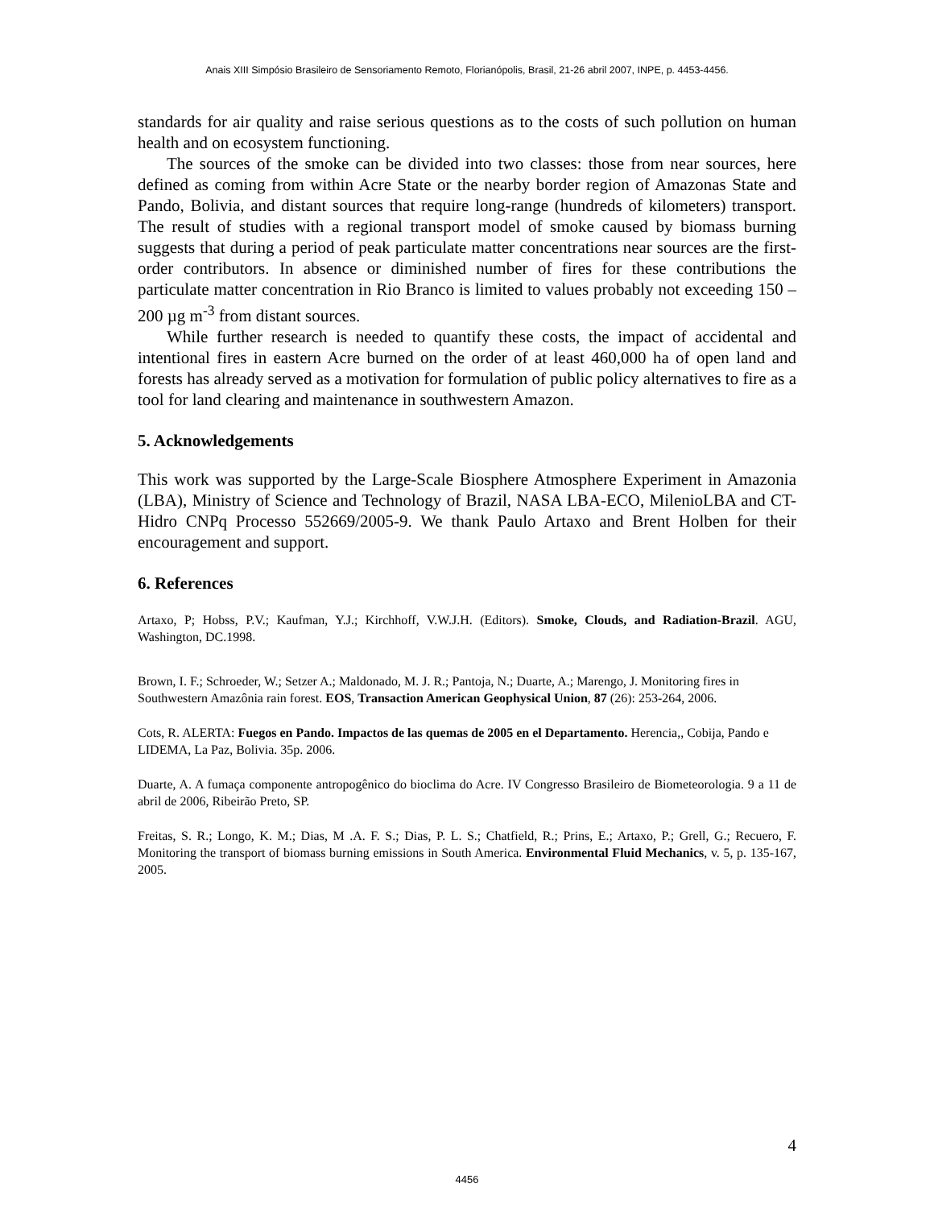Anais XIII Simpósio Brasileiro de Sensoriamento Remoto, Florianópolis, Brasil, 21-26 abril 2007, INPE, p. 4453-4456.
standards for air quality and raise serious questions as to the costs of such pollution on human health and on ecosystem functioning.
The sources of the smoke can be divided into two classes: those from near sources, here defined as coming from within Acre State or the nearby border region of Amazonas State and Pando, Bolivia, and distant sources that require long-range (hundreds of kilometers) transport. The result of studies with a regional transport model of smoke caused by biomass burning suggests that during a period of peak particulate matter concentrations near sources are the first-order contributors. In absence or diminished number of fires for these contributions the particulate matter concentration in Rio Branco is limited to values probably not exceeding 150 – 200 µg m<sup>-3</sup> from distant sources.
While further research is needed to quantify these costs, the impact of accidental and intentional fires in eastern Acre burned on the order of at least 460,000 ha of open land and forests has already served as a motivation for formulation of public policy alternatives to fire as a tool for land clearing and maintenance in southwestern Amazon.
5. Acknowledgements
This work was supported by the Large-Scale Biosphere Atmosphere Experiment in Amazonia (LBA), Ministry of Science and Technology of Brazil, NASA LBA-ECO, MilenioLBA and CT-Hidro CNPq Processo 552669/2005-9. We thank Paulo Artaxo and Brent Holben for their encouragement and support.
6. References
Artaxo, P; Hobss, P.V.; Kaufman, Y.J.; Kirchhoff, V.W.J.H. (Editors). Smoke, Clouds, and Radiation-Brazil. AGU, Washington, DC.1998.
Brown, I. F.; Schroeder, W.; Setzer A.; Maldonado, M. J. R.; Pantoja, N.; Duarte, A.; Marengo, J. Monitoring fires in Southwestern Amazônia rain forest. EOS, Transaction American Geophysical Union, 87 (26): 253-264, 2006.
Cots, R. ALERTA: Fuegos en Pando. Impactos de las quemas de 2005 en el Departamento. Herencia,, Cobija, Pando e LIDEMA, La Paz, Bolivia. 35p. 2006.
Duarte, A. A fumaça componente antropogênico do bioclima do Acre. IV Congresso Brasileiro de Biometeorologia. 9 a 11 de abril de 2006, Ribeirão Preto, SP.
Freitas, S. R.; Longo, K. M.; Dias, M .A. F. S.; Dias, P. L. S.; Chatfield, R.; Prins, E.; Artaxo, P.; Grell, G.; Recuero, F. Monitoring the transport of biomass burning emissions in South America. Environmental Fluid Mechanics, v. 5, p. 135-167, 2005.
4
4456